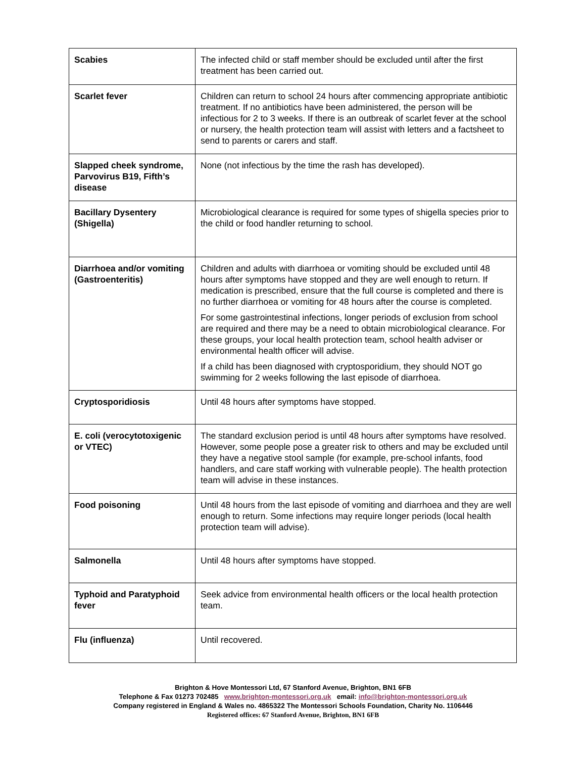| Scabies | The infected child or staff member should be excluded until after the first treatment has been carried out. |
| Scarlet fever | Children can return to school 24 hours after commencing appropriate antibiotic treatment. If no antibiotics have been administered, the person will be infectious for 2 to 3 weeks. If there is an outbreak of scarlet fever at the school or nursery, the health protection team will assist with letters and a factsheet to send to parents or carers and staff. |
| Slapped cheek syndrome, Parvovirus B19, Fifth’s disease | None (not infectious by the time the rash has developed). |
| Bacillary Dysentery (Shigella) | Microbiological clearance is required for some types of shigella species prior to the child or food handler returning to school. |
| Diarrhoea and/or vomiting (Gastroenteritis) | Children and adults with diarrhoea or vomiting should be excluded until 48 hours after symptoms have stopped and they are well enough to return. If medication is prescribed, ensure that the full course is completed and there is no further diarrhoea or vomiting for 48 hours after the course is completed. For some gastrointestinal infections, longer periods of exclusion from school are required and there may be a need to obtain microbiological clearance. For these groups, your local health protection team, school health adviser or environmental health officer will advise. If a child has been diagnosed with cryptosporidium, they should NOT go swimming for 2 weeks following the last episode of diarrhoea. |
| Cryptosporidiosis | Until 48 hours after symptoms have stopped. |
| E. coli (verocytotoxigenic or VTEC) | The standard exclusion period is until 48 hours after symptoms have resolved. However, some people pose a greater risk to others and may be excluded until they have a negative stool sample (for example, pre-school infants, food handlers, and care staff working with vulnerable people). The health protection team will advise in these instances. |
| Food poisoning | Until 48 hours from the last episode of vomiting and diarrhoea and they are well enough to return. Some infections may require longer periods (local health protection team will advise). |
| Salmonella | Until 48 hours after symptoms have stopped. |
| Typhoid and Paratyphoid fever | Seek advice from environmental health officers or the local health protection team. |
| Flu (influenza) | Until recovered. |
Brighton & Hove Montessori Ltd, 67 Stanford Avenue, Brighton, BN1 6FB
Telephone & Fax 01273 702485 www.brighton-montessori.org.uk email: info@brighton-montessori.org.uk
Company registered in England & Wales no. 4865322 The Montessori Schools Foundation, Charity No. 1106446
Registered offices: 67 Stanford Avenue, Brighton, BN1 6FB